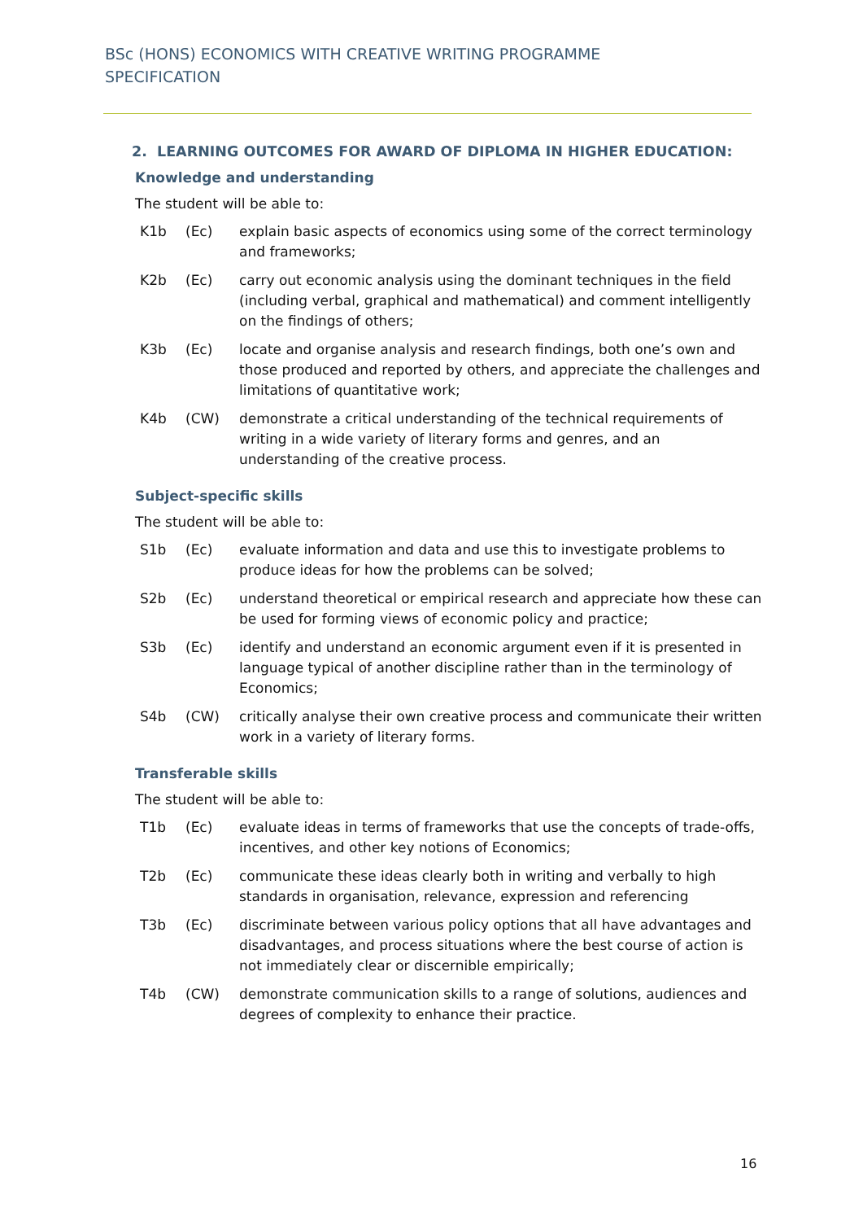BSc (HONS) ECONOMICS WITH CREATIVE WRITING PROGRAMME
SPECIFICATION
2. LEARNING OUTCOMES FOR AWARD OF DIPLOMA IN HIGHER EDUCATION:
Knowledge and understanding
The student will be able to:
| K1b | (Ec) | explain basic aspects of economics using some of the correct terminology and frameworks; |
| K2b | (Ec) | carry out economic analysis using the dominant techniques in the field (including verbal, graphical and mathematical) and comment intelligently on the findings of others; |
| K3b | (Ec) | locate and organise analysis and research findings, both one’s own and those produced and reported by others, and appreciate the challenges and limitations of quantitative work; |
| K4b | (CW) | demonstrate a critical understanding of the technical requirements of writing in a wide variety of literary forms and genres, and an understanding of the creative process. |
Subject-specific skills
The student will be able to:
| S1b | (Ec) | evaluate information and data and use this to investigate problems to produce ideas for how the problems can be solved; |
| S2b | (Ec) | understand theoretical or empirical research and appreciate how these can be used for forming views of economic policy and practice; |
| S3b | (Ec) | identify and understand an economic argument even if it is presented in language typical of another discipline rather than in the terminology of Economics; |
| S4b | (CW) | critically analyse their own creative process and communicate their written work in a variety of literary forms. |
Transferable skills
The student will be able to:
| T1b | (Ec) | evaluate ideas in terms of frameworks that use the concepts of trade-offs, incentives, and other key notions of Economics; |
| T2b | (Ec) | communicate these ideas clearly both in writing and verbally to high standards in organisation, relevance, expression and referencing |
| T3b | (Ec) | discriminate between various policy options that all have advantages and disadvantages, and process situations where the best course of action is not immediately clear or discernible empirically; |
| T4b | (CW) | demonstrate communication skills to a range of solutions, audiences and degrees of complexity to enhance their practice. |
16